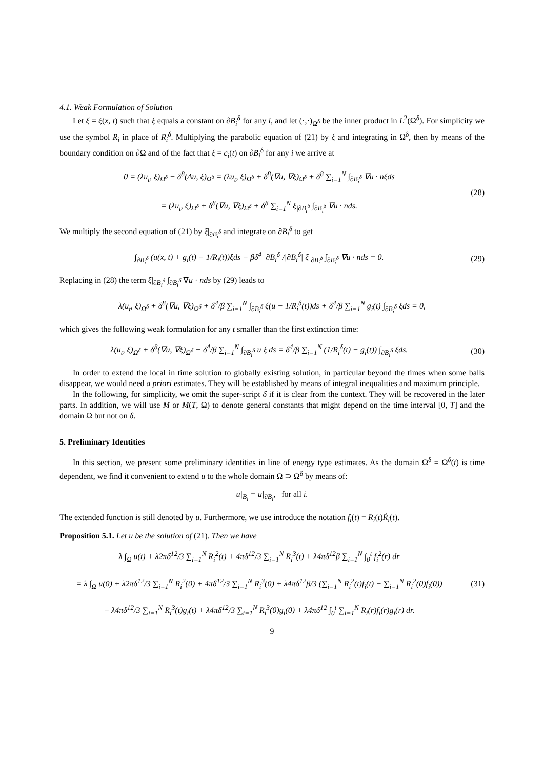4.1. Weak Formulation of Solution
Let ξ = ξ(x, t) such that ξ equals a constant on ∂B<sub>i</sub><sup>δ</sup> for any i, and let (·,·)<sub>Ω<sup>δ</sup></sub> be the inner product in L<sup>2</sup>(Ω<sup>δ</sup>). For simplicity we use the symbol R<sub>i</sub> in place of R<sub>i</sub><sup>δ</sup>. Multiplying the parabolic equation of (21) by ξ and integrating in Ω<sup>δ</sup>, then by means of the boundary condition on ∂Ω and of the fact that ξ = c<sub>i</sub>(t) on ∂B<sub>i</sub><sup>δ</sup> for any i we arrive at
0 = (λu<sub>t</sub>, ξ)<sub>Ω<sup>δ</sup></sub> − δ<sup>8</sup>(Δu, ξ)<sub>Ω<sup>δ</sup></sub> = (λu<sub>t</sub>, ξ)<sub>Ω<sup>δ</sup></sub> + δ<sup>8</sup>(∇u, ∇ξ)<sub>Ω<sup>δ</sup></sub> + δ<sup>8</sup> ∑<sub>i=1</sub><sup>N</sup> ∫<sub>∂B<sub>i</sub><sup>δ</sup></sub> ∇u · nξds
= (λu<sub>t</sub>, ξ)<sub>Ω<sup>δ</sup></sub> + δ<sup>8</sup>(∇u, ∇ξ)<sub>Ω<sup>δ</sup></sub> + δ<sup>8</sup> ∑<sub>i=1</sub><sup>N</sup> ξ<sub>|∂B<sub>i</sub><sup>δ</sup></sub> ∫<sub>∂B<sub>i</sub><sup>δ</sup></sub> ∇u · nds.
(28)
We multiply the second equation of (21) by ξ|<sub>∂B<sub>i</sub><sup>δ</sup></sub> and integrate on ∂B<sub>i</sub><sup>δ</sup> to get
∫<sub>∂B<sub>i</sub><sup>δ</sup></sub> (u(x, t) + g<sub>i</sub>(t) − 1/R<sub>i</sub>(t))ξds − βδ<sup>4</sup> |∂B<sub>i</sub><sup>δ</sup>|/|∂B<sub>i</sub><sup>δ</sup>| ξ|<sub>∂B<sub>i</sub><sup>δ</sup></sub> ∫<sub>∂B<sub>i</sub><sup>δ</sup></sub> ∇u · nds = 0.
(29)
Replacing in (28) the term ξ|<sub>∂B<sub>i</sub><sup>δ</sup></sub> ∫<sub>∂B<sub>i</sub><sup>δ</sup></sub> ∇u · nds by (29) leads to
λ(u<sub>t</sub>, ξ)<sub>Ω<sup>δ</sup></sub> + δ<sup>8</sup>(∇u, ∇ξ)<sub>Ω<sup>δ</sup></sub> + δ<sup>4</sup>/β ∑<sub>i=1</sub><sup>N</sup> ∫<sub>∂B<sub>i</sub><sup>δ</sup></sub> ξ(u − 1/R<sub>i</sub><sup>δ</sup>(t))ds + δ<sup>4</sup>/β ∑<sub>i=1</sub><sup>N</sup> g<sub>i</sub>(t) ∫<sub>∂B<sub>i</sub><sup>δ</sup></sub> ξds = 0,
which gives the following weak formulation for any t smaller than the first extinction time:
λ(u<sub>t</sub>, ξ)<sub>Ω<sup>δ</sup></sub> + δ<sup>8</sup>(∇u, ∇ξ)<sub>Ω<sup>δ</sup></sub> + δ<sup>4</sup>/β ∑<sub>i=1</sub><sup>N</sup> ∫<sub>∂B<sub>i</sub><sup>δ</sup></sub> u ξ ds = δ<sup>4</sup>/β ∑<sub>i=1</sub><sup>N</sup> (1/R<sub>i</sub><sup>δ</sup>(t) − g<sub>i</sub>(t)) ∫<sub>∂B<sub>i</sub><sup>δ</sup></sub> ξds.
(30)
In order to extend the local in time solution to globally existing solution, in particular beyond the times when some balls disappear, we would need a priori estimates. They will be established by means of integral inequalities and maximum principle.
In the following, for simplicity, we omit the super-script δ if it is clear from the context. They will be recovered in the later parts. In addition, we will use M or M(T, Ω) to denote general constants that might depend on the time interval [0, T] and the domain Ω but not on δ.
5. Preliminary Identities
In this section, we present some preliminary identities in line of energy type estimates. As the domain Ω<sup>δ</sup> = Ω<sup>δ</sup>(t) is time dependent, we find it convenient to extend u to the whole domain Ω ⊃ Ω<sup>δ</sup> by means of:
u|<sub>B<sub>i</sub></sub> = u|<sub>∂B<sub>i</sub></sub>, for all i.
The extended function is still denoted by u. Furthermore, we use introduce the notation f<sub>i</sub>(t) = R<sub>i</sub>(t)Ṙ<sub>i</sub>(t).
Proposition 5.1. Let u be the solution of (21). Then we have
λ ∫<sub>Ω</sub> u(t) + λ2πδ<sup>12</sup>/3 ∑<sub>i=1</sub><sup>N</sup> R<sub>i</sub><sup>2</sup>(t) + 4πδ<sup>12</sup>/3 ∑<sub>i=1</sub><sup>N</sup> R<sub>i</sub><sup>3</sup>(t) + λ4πδ<sup>12</sup>β ∑<sub>i=1</sub><sup>N</sup> ∫<sub>0</sub><sup>t</sup> f<sub>i</sub><sup>2</sup>(r) dr
= λ ∫<sub>Ω</sub> u(0) + λ2πδ<sup>12</sup>/3 ∑<sub>i=1</sub><sup>N</sup> R<sub>i</sub><sup>2</sup>(0) + 4πδ<sup>12</sup>/3 ∑<sub>i=1</sub><sup>N</sup> R<sub>i</sub><sup>3</sup>(0) + λ4πδ<sup>12</sup>β/3 (∑<sub>i=1</sub><sup>N</sup> R<sub>i</sub><sup>2</sup>(t)f<sub>i</sub>(t) − ∑<sub>i=1</sub><sup>N</sup> R<sub>i</sub><sup>2</sup>(0)f<sub>i</sub>(0))
− λ4πδ<sup>12</sup>/3 ∑<sub>i=1</sub><sup>N</sup> R<sub>i</sub><sup>3</sup>(t)g<sub>i</sub>(t) + λ4πδ<sup>12</sup>/3 ∑<sub>i=1</sub><sup>N</sup> R<sub>i</sub><sup>3</sup>(0)g<sub>i</sub>(0) + λ4πδ<sup>12</sup> ∫<sub>0</sub><sup>t</sup> ∑<sub>i=1</sub><sup>N</sup> R<sub>i</sub>(r)f<sub>i</sub>(r)g<sub>i</sub>(r) dr.
(31)
9